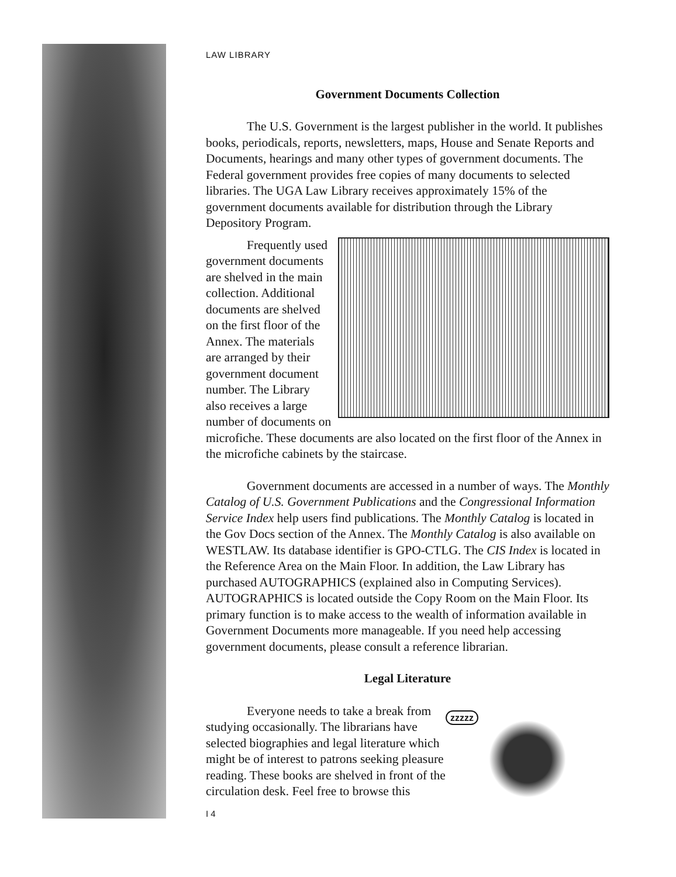LAW LIBRARY
Government Documents Collection
The U.S. Government is the largest publisher in the world. It publishes books, periodicals, reports, newsletters, maps, House and Senate Reports and Documents, hearings and many other types of government documents. The Federal government provides free copies of many documents to selected libraries. The UGA Law Library receives approximately 15% of the government documents available for distribution through the Library Depository Program.
Frequently used government documents are shelved in the main collection. Additional documents are shelved on the first floor of the Annex. The materials are arranged by their government document number. The Library also receives a large number of documents on microfiche. These documents are also located on the first floor of the Annex in the microfiche cabinets by the staircase.
Government documents are accessed in a number of ways. The Monthly Catalog of U.S. Government Publications and the Congressional Information Service Index help users find publications. The Monthly Catalog is located in the Gov Docs section of the Annex. The Monthly Catalog is also available on WESTLAW. Its database identifier is GPO-CTLG. The CIS Index is located in the Reference Area on the Main Floor. In addition, the Law Library has purchased AUTOGRAPHICS (explained also in Computing Services). AUTOGRAPHICS is located outside the Copy Room on the Main Floor. Its primary function is to make access to the wealth of information available in Government Documents more manageable. If you need help accessing government documents, please consult a reference librarian.
Legal Literature
zzzzz
Everyone needs to take a break from studying occasionally. The librarians have selected biographies and legal literature which might be of interest to patrons seeking pleasure reading. These books are shelved in front of the circulation desk. Feel free to browse this
I 4